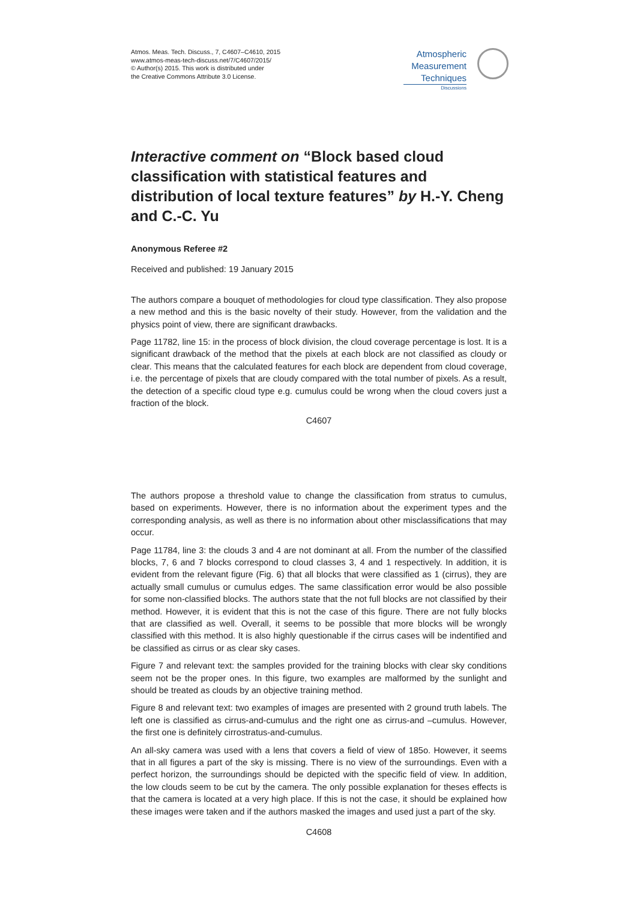Atmos. Meas. Tech. Discuss., 7, C4607–C4610, 2015
www.atmos-meas-tech-discuss.net/7/C4607/2015/
© Author(s) 2015. This work is distributed under
the Creative Commons Attribute 3.0 License.
Atmospheric
Measurement
Techniques
Discussions
Interactive comment on “Block based cloud classification with statistical features and distribution of local texture features” by H.-Y. Cheng and C.-C. Yu
Anonymous Referee #2
Received and published: 19 January 2015
The authors compare a bouquet of methodologies for cloud type classification. They also propose a new method and this is the basic novelty of their study. However, from the validation and the physics point of view, there are significant drawbacks.
Page 11782, line 15: in the process of block division, the cloud coverage percentage is lost. It is a significant drawback of the method that the pixels at each block are not classified as cloudy or clear. This means that the calculated features for each block are dependent from cloud coverage, i.e. the percentage of pixels that are cloudy compared with the total number of pixels. As a result, the detection of a specific cloud type e.g. cumulus could be wrong when the cloud covers just a fraction of the block.
C4607
The authors propose a threshold value to change the classification from stratus to cumulus, based on experiments. However, there is no information about the experiment types and the corresponding analysis, as well as there is no information about other misclassifications that may occur.
Page 11784, line 3: the clouds 3 and 4 are not dominant at all. From the number of the classified blocks, 7, 6 and 7 blocks correspond to cloud classes 3, 4 and 1 respectively. In addition, it is evident from the relevant figure (Fig. 6) that all blocks that were classified as 1 (cirrus), they are actually small cumulus or cumulus edges. The same classification error would be also possible for some non-classified blocks. The authors state that the not full blocks are not classified by their method. However, it is evident that this is not the case of this figure. There are not fully blocks that are classified as well. Overall, it seems to be possible that more blocks will be wrongly classified with this method. It is also highly questionable if the cirrus cases will be indentified and be classified as cirrus or as clear sky cases.
Figure 7 and relevant text: the samples provided for the training blocks with clear sky conditions seem not be the proper ones. In this figure, two examples are malformed by the sunlight and should be treated as clouds by an objective training method.
Figure 8 and relevant text: two examples of images are presented with 2 ground truth labels. The left one is classified as cirrus-and-cumulus and the right one as cirrus-and –cumulus. However, the first one is definitely cirrostratus-and-cumulus.
An all-sky camera was used with a lens that covers a field of view of 185o. However, it seems that in all figures a part of the sky is missing. There is no view of the surroundings. Even with a perfect horizon, the surroundings should be depicted with the specific field of view. In addition, the low clouds seem to be cut by the camera. The only possible explanation for theses effects is that the camera is located at a very high place. If this is not the case, it should be explained how these images were taken and if the authors masked the images and used just a part of the sky.
C4608